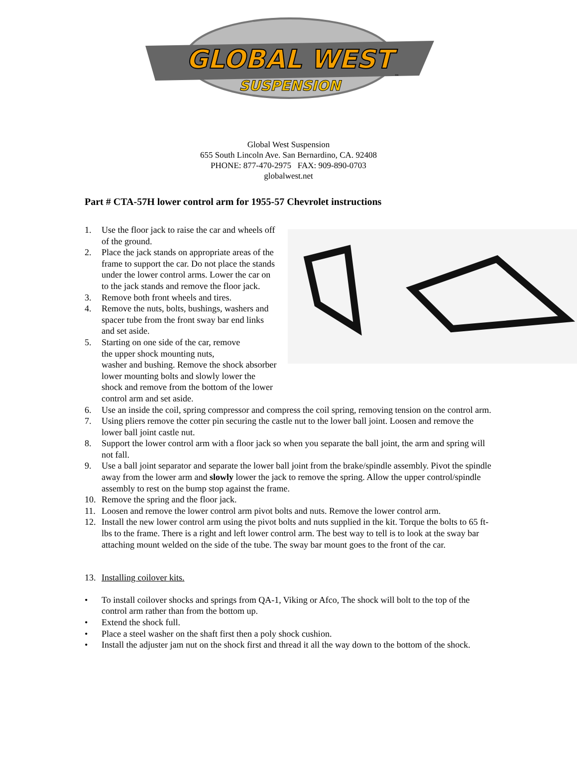GLOBAL WEST
SUSPENSION
™
Global West Suspension
655 South Lincoln Ave. San Bernardino, CA. 92408
PHONE: 877-470-2975 FAX: 909-890-0703
globalwest.net
Part # CTA-57H lower control arm for 1955-57 Chevrolet instructions
1. Use the floor jack to raise the car and wheels off of the ground.
2. Place the jack stands on appropriate areas of the frame to support the car. Do not place the stands under the lower control arms. Lower the car on to the jack stands and remove the floor jack.
3. Remove both front wheels and tires.
4. Remove the nuts, bolts, bushings, washers and spacer tube from the front sway bar end links and set aside.
5. Starting on one side of the car, remove
the upper shock mounting nuts,
washer and bushing. Remove the shock absorber lower mounting bolts and slowly lower the shock and remove from the bottom of the lower control arm and set aside.
6. Use an inside the coil, spring compressor and compress the coil spring, removing tension on the control arm.
7. Using pliers remove the cotter pin securing the castle nut to the lower ball joint. Loosen and remove the lower ball joint castle nut.
8. Support the lower control arm with a floor jack so when you separate the ball joint, the arm and spring will not fall.
9. Use a ball joint separator and separate the lower ball joint from the brake/spindle assembly. Pivot the spindle away from the lower arm and slowly lower the jack to remove the spring. Allow the upper control/spindle assembly to rest on the bump stop against the frame.
10. Remove the spring and the floor jack.
11. Loosen and remove the lower control arm pivot bolts and nuts. Remove the lower control arm.
12. Install the new lower control arm using the pivot bolts and nuts supplied in the kit. Torque the bolts to 65 ft-lbs to the frame. There is a right and left lower control arm. The best way to tell is to look at the sway bar attaching mount welded on the side of the tube. The sway bar mount goes to the front of the car.
13. Installing coilover kits.
• To install coilover shocks and springs from QA-1, Viking or Afco, The shock will bolt to the top of the control arm rather than from the bottom up.
• Extend the shock full.
• Place a steel washer on the shaft first then a poly shock cushion.
• Install the adjuster jam nut on the shock first and thread it all the way down to the bottom of the shock.